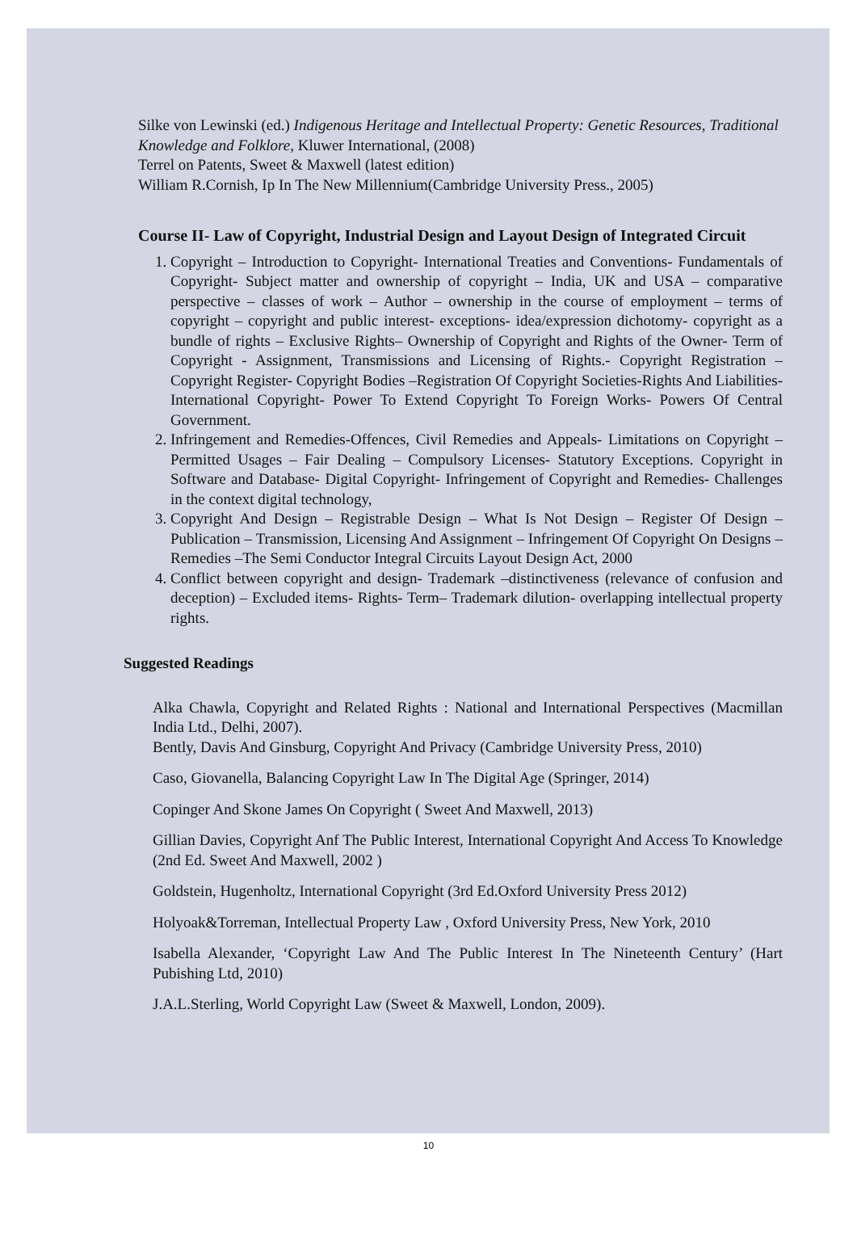Silke von Lewinski (ed.) Indigenous Heritage and Intellectual Property: Genetic Resources, Traditional Knowledge and Folklore, Kluwer International, (2008)
Terrel on Patents, Sweet & Maxwell (latest edition)
William R.Cornish, Ip In The New Millennium(Cambridge University Press., 2005)
Course II- Law of Copyright, Industrial Design and Layout Design of Integrated Circuit
1. Copyright – Introduction to Copyright- International Treaties and Conventions- Fundamentals of Copyright- Subject matter and ownership of copyright – India, UK and USA – comparative perspective – classes of work – Author – ownership in the course of employment – terms of copyright – copyright and public interest- exceptions- idea/expression dichotomy- copyright as a bundle of rights – Exclusive Rights– Ownership of Copyright and Rights of the Owner- Term of Copyright - Assignment, Transmissions and Licensing of Rights.- Copyright Registration – Copyright Register- Copyright Bodies –Registration Of Copyright Societies-Rights And Liabilities- International Copyright- Power To Extend Copyright To Foreign Works- Powers Of Central Government.
2. Infringement and Remedies-Offences, Civil Remedies and Appeals- Limitations on Copyright – Permitted Usages – Fair Dealing – Compulsory Licenses- Statutory Exceptions. Copyright in Software and Database- Digital Copyright- Infringement of Copyright and Remedies- Challenges in the context digital technology,
3. Copyright And Design – Registrable Design – What Is Not Design – Register Of Design – Publication – Transmission, Licensing And Assignment – Infringement Of Copyright On Designs – Remedies –The Semi Conductor Integral Circuits Layout Design Act, 2000
4. Conflict between copyright and design- Trademark –distinctiveness (relevance of confusion and deception) – Excluded items- Rights- Term– Trademark dilution- overlapping intellectual property rights.
Suggested Readings
Alka Chawla, Copyright and Related Rights : National and International Perspectives (Macmillan India Ltd., Delhi, 2007).
Bently, Davis And Ginsburg, Copyright And Privacy (Cambridge University Press, 2010)
Caso, Giovanella, Balancing Copyright Law In The Digital Age (Springer, 2014)
Copinger And Skone James On Copyright ( Sweet And Maxwell, 2013)
Gillian Davies, Copyright Anf The Public Interest, International Copyright And Access To Knowledge (2nd Ed. Sweet And Maxwell, 2002 )
Goldstein, Hugenholtz, International Copyright (3rd Ed.Oxford University Press 2012)
Holyoak&Torreman, Intellectual Property Law , Oxford University Press, New York, 2010
Isabella Alexander, ‘Copyright Law And The Public Interest In The Nineteenth Century’ (Hart Pubishing Ltd, 2010)
J.A.L.Sterling, World Copyright Law (Sweet & Maxwell, London, 2009).
10